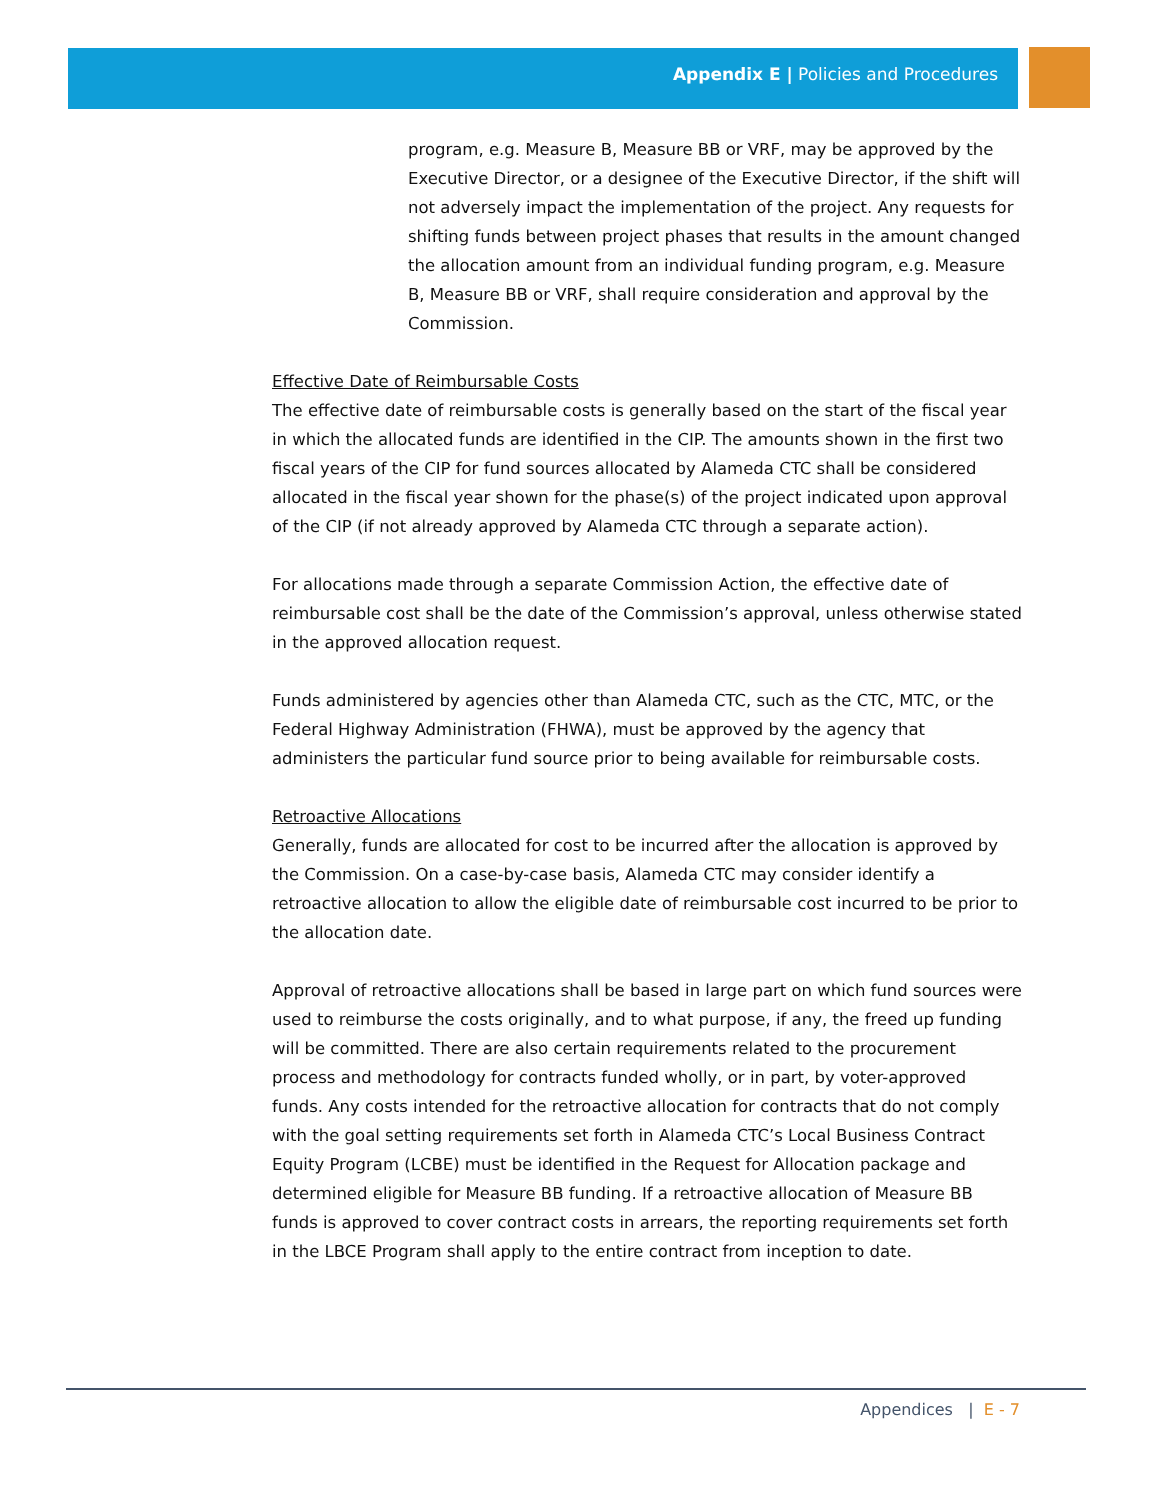Appendix E | Policies and Procedures
program, e.g. Measure B, Measure BB or VRF, may be approved by the Executive Director, or a designee of the Executive Director, if the shift will not adversely impact the implementation of the project. Any requests for shifting funds between project phases that results in the amount changed the allocation amount from an individual funding program, e.g. Measure B, Measure BB or VRF, shall require consideration and approval by the Commission.
Effective Date of Reimbursable Costs
The effective date of reimbursable costs is generally based on the start of the fiscal year in which the allocated funds are identified in the CIP. The amounts shown in the first two fiscal years of the CIP for fund sources allocated by Alameda CTC shall be considered allocated in the fiscal year shown for the phase(s) of the project indicated upon approval of the CIP (if not already approved by Alameda CTC through a separate action).
For allocations made through a separate Commission Action, the effective date of reimbursable cost shall be the date of the Commission’s approval, unless otherwise stated in the approved allocation request.
Funds administered by agencies other than Alameda CTC, such as the CTC, MTC, or the Federal Highway Administration (FHWA), must be approved by the agency that administers the particular fund source prior to being available for reimbursable costs.
Retroactive Allocations
Generally, funds are allocated for cost to be incurred after the allocation is approved by the Commission. On a case-by-case basis, Alameda CTC may consider identify a retroactive allocation to allow the eligible date of reimbursable cost incurred to be prior to the allocation date.
Approval of retroactive allocations shall be based in large part on which fund sources were used to reimburse the costs originally, and to what purpose, if any, the freed up funding will be committed. There are also certain requirements related to the procurement process and methodology for contracts funded wholly, or in part, by voter-approved funds. Any costs intended for the retroactive allocation for contracts that do not comply with the goal setting requirements set forth in Alameda CTC’s Local Business Contract Equity Program (LCBE) must be identified in the Request for Allocation package and determined eligible for Measure BB funding. If a retroactive allocation of Measure BB funds is approved to cover contract costs in arrears, the reporting requirements set forth in the LBCE Program shall apply to the entire contract from inception to date.
Appendices | E - 7